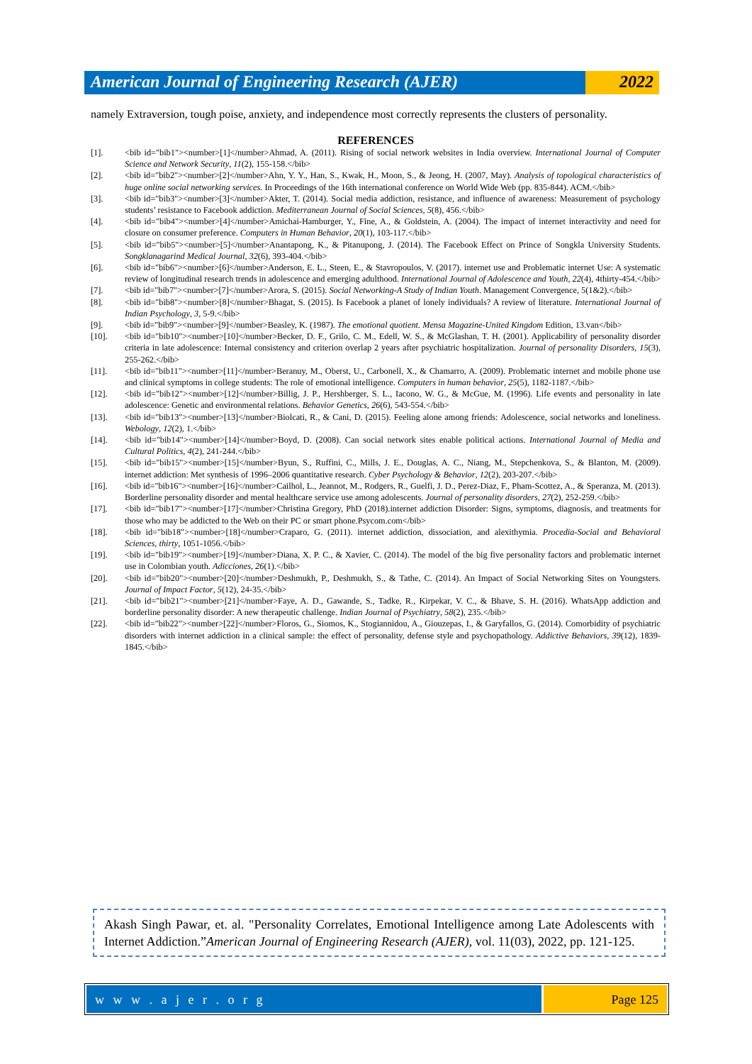American Journal of Engineering Research (AJER)
2022
namely Extraversion, tough poise, anxiety, and independence most correctly represents the clusters of personality.
REFERENCES
[1]. <bib id="bib1"><number>[1]</number>Ahmad, A. (2011). Rising of social network websites in India overview. International Journal of Computer Science and Network Security, 11(2), 155-158.</bib>
[2]. <bib id="bib2"><number>[2]</number>Ahn, Y. Y., Han, S., Kwak, H., Moon, S., & Jeong, H. (2007, May). Analysis of topological characteristics of huge online social networking services. In Proceedings of the 16th international conference on World Wide Web (pp. 835-844). ACM.</bib>
[3]. <bib id="bib3"><number>[3]</number>Akter, T. (2014). Social media addiction, resistance, and influence of awareness: Measurement of psychology students’ resistance to Facebook addiction. Mediterranean Journal of Social Sciences, 5(8), 456.</bib>
[4]. <bib id="bib4"><number>[4]</number>Amichai-Hamburger, Y., Fine, A., & Goldstein, A. (2004). The impact of internet interactivity and need for closure on consumer preference. Computers in Human Behavior, 20(1), 103-117.</bib>
[5]. <bib id="bib5"><number>[5]</number>Anantapong, K., & Pitanupong, J. (2014). The Facebook Effect on Prince of Songkla University Students. Songklanagarind Medical Journal, 32(6), 393-404.</bib>
[6]. <bib id="bib6"><number>[6]</number>Anderson, E. L., Steen, E., & Stavropoulos, V. (2017). internet use and Problematic internet Use: A systematic review of longitudinal research trends in adolescence and emerging adulthood. International Journal of Adolescence and Youth, 22(4), 4thirty-454.</bib>
[7]. <bib id="bib7"><number>[7]</number>Arora, S. (2015). Social Networking-A Study of Indian Youth. Management Convergence, 5(1&2).</bib>
[8]. <bib id="bib8"><number>[8]</number>Bhagat, S. (2015). Is Facebook a planet of lonely individuals? A review of literature. International Journal of Indian Psychology, 3, 5-9.</bib>
[9]. <bib id="bib9"><number>[9]</number>Beasley, K. (1987). The emotional quotient. Mensa Magazine-United Kingdom Edition, 13.van</bib>
[10]. <bib id="bib10"><number>[10]</number>Becker, D. F., Grilo, C. M., Edell, W. S., & McGlashan, T. H. (2001). Applicability of personality disorder criteria in late adolescence: Internal consistency and criterion overlap 2 years after psychiatric hospitalization. Journal of personality Disorders, 15(3), 255-262.</bib>
[11]. <bib id="bib11"><number>[11]</number>Beranuy, M., Oberst, U., Carbonell, X., & Chamarro, A. (2009). Problematic internet and mobile phone use and clinical symptoms in college students: The role of emotional intelligence. Computers in human behavior, 25(5), 1182-1187.</bib>
[12]. <bib id="bib12"><number>[12]</number>Billig, J. P., Hershberger, S. L., Iacono, W. G., & McGue, M. (1996). Life events and personality in late adolescence: Genetic and environmental relations. Behavior Genetics, 26(6), 543-554.</bib>
[13]. <bib id="bib13"><number>[13]</number>Biolcati, R., & Cani, D. (2015). Feeling alone among friends: Adolescence, social networks and loneliness. Webology, 12(2), 1.</bib>
[14]. <bib id="bib14"><number>[14]</number>Boyd, D. (2008). Can social network sites enable political actions. International Journal of Media and Cultural Politics, 4(2), 241-244.</bib>
[15]. <bib id="bib15"><number>[15]</number>Byun, S., Ruffini, C., Mills, J. E., Douglas, A. C., Niang, M., Stepchenkova, S., & Blanton, M. (2009). internet addiction: Met synthesis of 1996–2006 quantitative research. Cyber Psychology & Behavior, 12(2), 203-207.</bib>
[16]. <bib id="bib16"><number>[16]</number>Cailhol, L., Jeannot, M., Rodgers, R., Guelfi, J. D., Perez-Diaz, F., Pham-Scottez, A., & Speranza, M. (2013). Borderline personality disorder and mental healthcare service use among adolescents. Journal of personality disorders, 27(2), 252-259.</bib>
[17]. <bib id="bib17"><number>[17]</number>Christina Gregory, PhD (2018).internet addiction Disorder: Signs, symptoms, diagnosis, and treatments for those who may be addicted to the Web on their PC or smart phone.Psycom.com</bib>
[18]. <bib id="bib18"><number>[18]</number>Craparo, G. (2011). internet addiction, dissociation, and alexithymia. Procedia-Social and Behavioral Sciences, thirty, 1051-1056.</bib>
[19]. <bib id="bib19"><number>[19]</number>Diana, X. P. C., & Xavier, C. (2014). The model of the big five personality factors and problematic internet use in Colombian youth. Adicciones, 26(1).</bib>
[20]. <bib id="bib20"><number>[20]</number>Deshmukh, P., Deshmukh, S., & Tathe, C. (2014). An Impact of Social Networking Sites on Youngsters. Journal of Impact Factor, 5(12), 24-35.</bib>
[21]. <bib id="bib21"><number>[21]</number>Faye, A. D., Gawande, S., Tadke, R., Kirpekar, V. C., & Bhave, S. H. (2016). WhatsApp addiction and borderline personality disorder: A new therapeutic challenge. Indian Journal of Psychiatry, 58(2), 235.</bib>
[22]. <bib id="bib22"><number>[22]</number>Floros, G., Siomos, K., Stogiannidou, A., Giouzepas, I., & Garyfallos, G. (2014). Comorbidity of psychiatric disorders with internet addiction in a clinical sample: the effect of personality, defense style and psychopathology. Addictive Behaviors, 39(12), 1839-1845.</bib>
Akash Singh Pawar, et. al. "Personality Correlates, Emotional Intelligence among Late Adolescents with Internet Addiction.”American Journal of Engineering Research (AJER), vol. 11(03), 2022, pp. 121-125.
w w w . a j e r . o r g Page 125